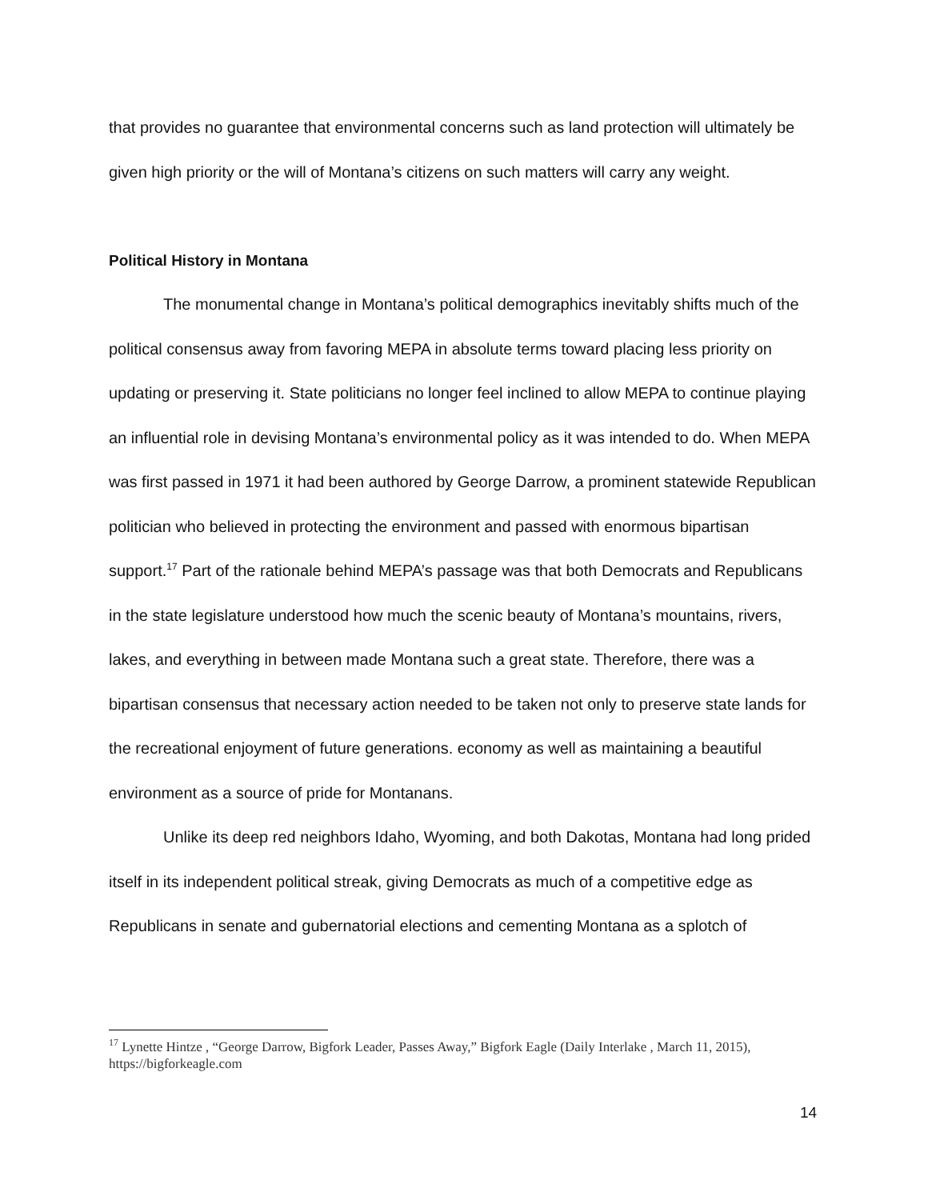that provides no guarantee that environmental concerns such as land protection will ultimately be given high priority or the will of Montana’s citizens on such matters will carry any weight.
Political History in Montana
The monumental change in Montana’s political demographics inevitably shifts much of the political consensus away from favoring MEPA in absolute terms toward placing less priority on updating or preserving it. State politicians no longer feel inclined to allow MEPA to continue playing an influential role in devising Montana’s environmental policy as it was intended to do. When MEPA was first passed in 1971 it had been authored by George Darrow, a prominent statewide Republican politician who believed in protecting the environment and passed with enormous bipartisan support.<sup>17</sup> Part of the rationale behind MEPA’s passage was that both Democrats and Republicans in the state legislature understood how much the scenic beauty of Montana’s mountains, rivers, lakes, and everything in between made Montana such a great state. Therefore, there was a bipartisan consensus that necessary action needed to be taken not only to preserve state lands for the recreational enjoyment of future generations. economy as well as maintaining a beautiful environment as a source of pride for Montanans.
Unlike its deep red neighbors Idaho, Wyoming, and both Dakotas, Montana had long prided itself in its independent political streak, giving Democrats as much of a competitive edge as Republicans in senate and gubernatorial elections and cementing Montana as a splotch of
<sup>17</sup> Lynette Hintze , “George Darrow, Bigfork Leader, Passes Away,” Bigfork Eagle (Daily Interlake , March 11, 2015), https://bigforkeagle.com
14